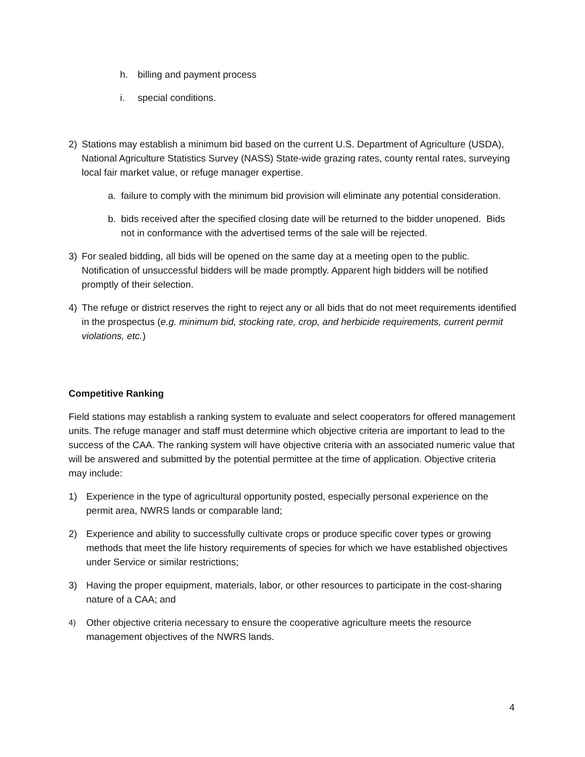h. billing and payment process
i. special conditions.
2) Stations may establish a minimum bid based on the current U.S. Department of Agriculture (USDA), National Agriculture Statistics Survey (NASS) State-wide grazing rates, county rental rates, surveying local fair market value, or refuge manager expertise.
a. failure to comply with the minimum bid provision will eliminate any potential consideration.
b. bids received after the specified closing date will be returned to the bidder unopened. Bids not in conformance with the advertised terms of the sale will be rejected.
3) For sealed bidding, all bids will be opened on the same day at a meeting open to the public. Notification of unsuccessful bidders will be made promptly. Apparent high bidders will be notified promptly of their selection.
4) The refuge or district reserves the right to reject any or all bids that do not meet requirements identified in the prospectus (e.g. minimum bid, stocking rate, crop, and herbicide requirements, current permit violations, etc.)
Competitive Ranking
Field stations may establish a ranking system to evaluate and select cooperators for offered management units. The refuge manager and staff must determine which objective criteria are important to lead to the success of the CAA. The ranking system will have objective criteria with an associated numeric value that will be answered and submitted by the potential permittee at the time of application. Objective criteria may include:
1) Experience in the type of agricultural opportunity posted, especially personal experience on the permit area, NWRS lands or comparable land;
2) Experience and ability to successfully cultivate crops or produce specific cover types or growing methods that meet the life history requirements of species for which we have established objectives under Service or similar restrictions;
3) Having the proper equipment, materials, labor, or other resources to participate in the cost-sharing nature of a CAA; and
4) Other objective criteria necessary to ensure the cooperative agriculture meets the resource management objectives of the NWRS lands.
4